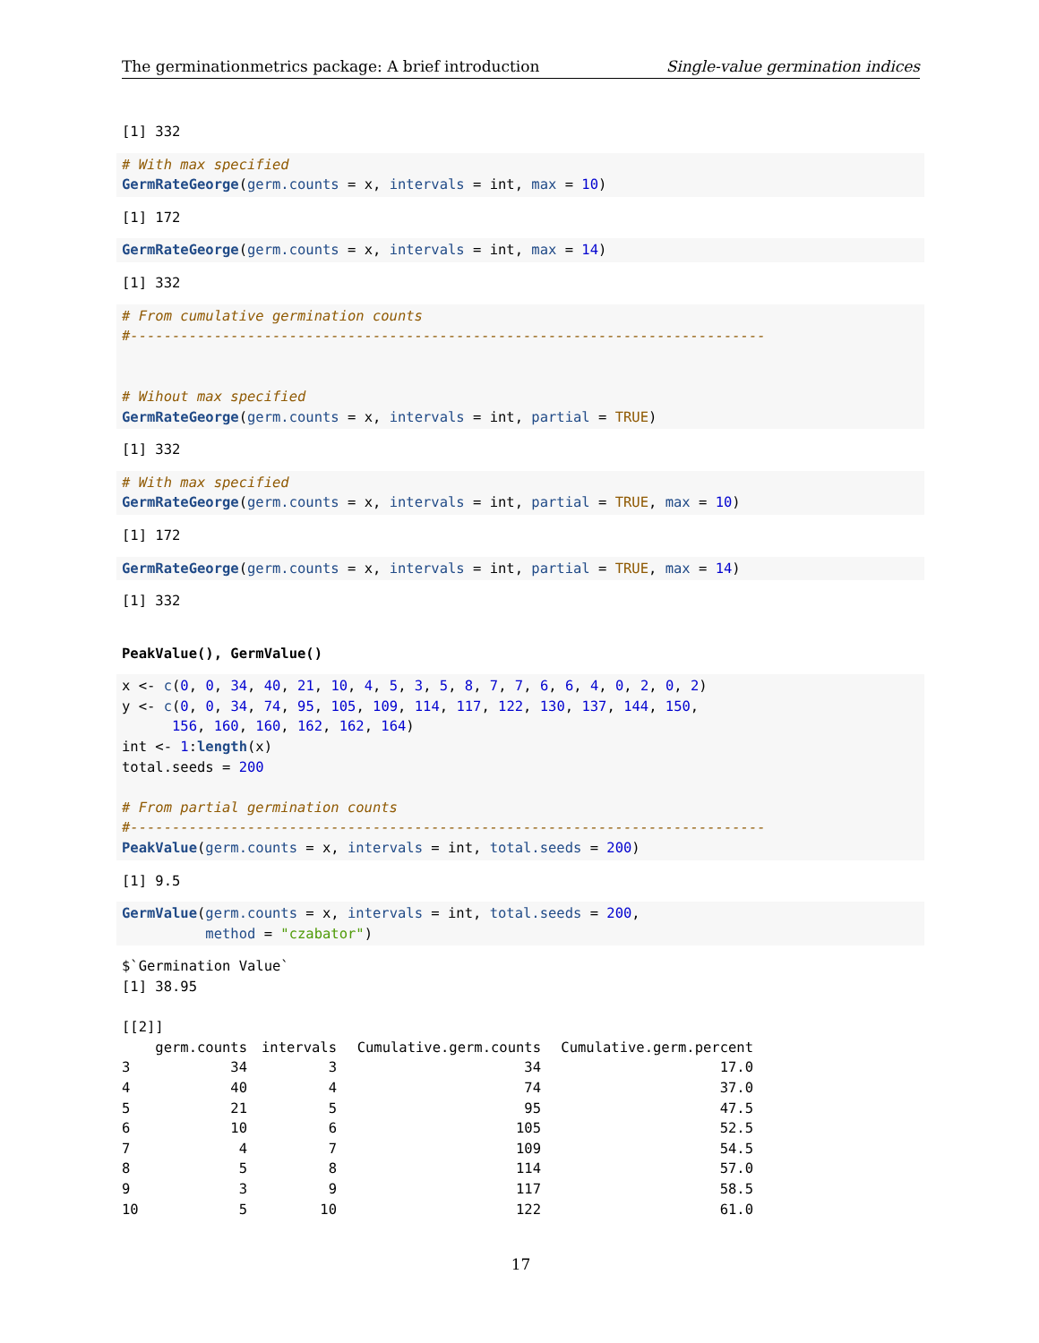The germinationmetrics package: A brief introduction Single-value germination indices
[1] 332
# With max specified
GermRateGeorge(germ.counts = x, intervals = int, max = 10)
[1] 172
GermRateGeorge(germ.counts = x, intervals = int, max = 14)
[1] 332
# From cumulative germination counts
#----------------------------------------------------------------------------


# Wihout max specified
GermRateGeorge(germ.counts = x, intervals = int, partial = TRUE)
[1] 332
# With max specified
GermRateGeorge(germ.counts = x, intervals = int, partial = TRUE, max = 10)
[1] 172
GermRateGeorge(germ.counts = x, intervals = int, partial = TRUE, max = 14)
[1] 332
PeakValue(), GermValue()
x <- c(0, 0, 34, 40, 21, 10, 4, 5, 3, 5, 8, 7, 7, 6, 6, 4, 0, 2, 0, 2)
y <- c(0, 0, 34, 74, 95, 105, 109, 114, 117, 122, 130, 137, 144, 150,
      156, 160, 160, 162, 162, 164)
int <- 1:length(x)
total.seeds = 200

# From partial germination counts
#----------------------------------------------------------------------------
PeakValue(germ.counts = x, intervals = int, total.seeds = 200)
[1] 9.5
GermValue(germ.counts = x, intervals = int, total.seeds = 200,
          method = "czabator")
$`Germination Value`
[1] 38.95

[[2]]
| | germ.counts | intervals | Cumulative.germ.counts | Cumulative.germ.percent |
| --- | --- | --- | --- | --- |
| 3 | 34 | 3 | 34 | 17.0 |
| 4 | 40 | 4 | 74 | 37.0 |
| 5 | 21 | 5 | 95 | 47.5 |
| 6 | 10 | 6 | 105 | 52.5 |
| 7 | 4 | 7 | 109 | 54.5 |
| 8 | 5 | 8 | 114 | 57.0 |
| 9 | 3 | 9 | 117 | 58.5 |
| 10 | 5 | 10 | 122 | 61.0 |
17